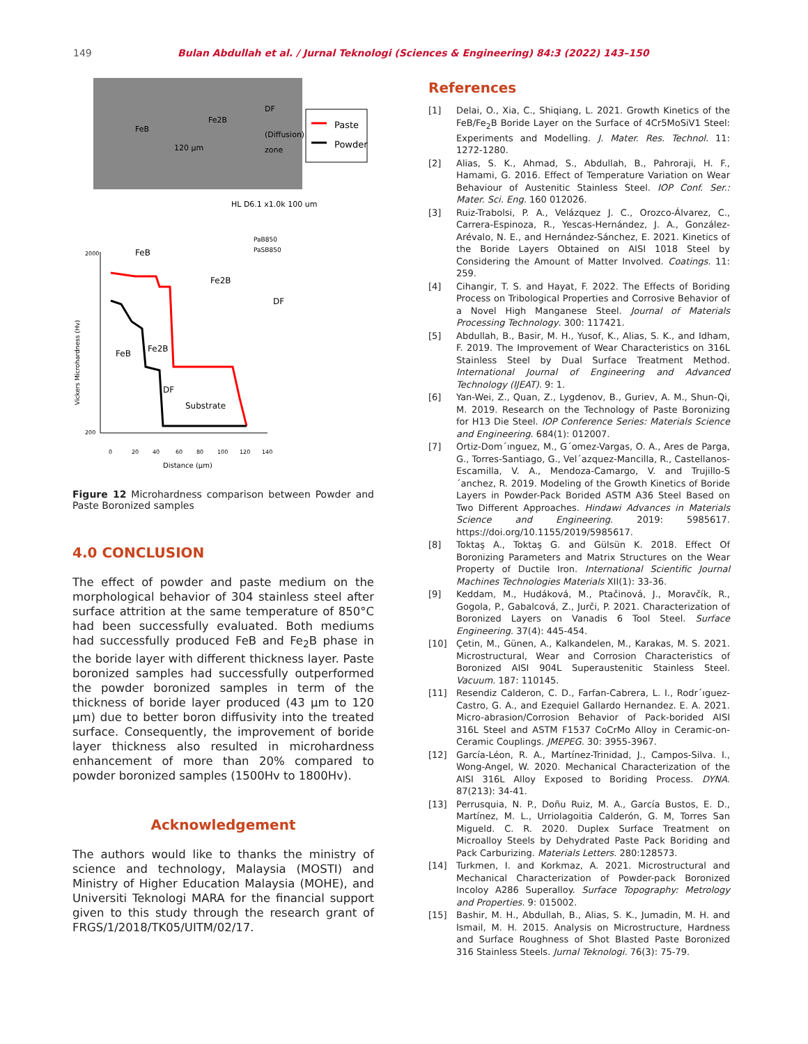149 Bulan Abdullah et al. / Jurnal Teknologi (Sciences & Engineering) 84:3 (2022) 143–150
Paste
Powder
FeB
Fe2B
120 µm
DF
(Diffusion)
zone
HL D6.1 x1.0k 100 um
FeB
Fe2B
DF
FeB
Fe2B
DF
Substrate
Vickers Microhardness (Hv)
2000
200
0
20
40
60
80
100
120
140
Distance (µm)
PaB850
PaSB850
Figure 12 Microhardness comparison between Powder and Paste Boronized samples
4.0 CONCLUSION
The effect of powder and paste medium on the morphological behavior of 304 stainless steel after surface attrition at the same temperature of 850°C had been successfully evaluated. Both mediums had successfully produced FeB and Fe<sub>2</sub>B phase in the boride layer with different thickness layer. Paste boronized samples had successfully outperformed the powder boronized samples in term of the thickness of boride layer produced (43 µm to 120 µm) due to better boron diffusivity into the treated surface. Consequently, the improvement of boride layer thickness also resulted in microhardness enhancement of more than 20% compared to powder boronized samples (1500Hv to 1800Hv).
Acknowledgement
The authors would like to thanks the ministry of science and technology, Malaysia (MOSTI) and Ministry of Higher Education Malaysia (MOHE), and Universiti Teknologi MARA for the financial support given to this study through the research grant of FRGS/1/2018/TK05/UITM/02/17.
References
[1] Delai, O., Xia, C., Shiqiang, L. 2021. Growth Kinetics of the FeB/Fe<sub>2</sub>B Boride Layer on the Surface of 4Cr5MoSiV1 Steel: Experiments and Modelling. J. Mater. Res. Technol. 11: 1272-1280.
[2] Alias, S. K., Ahmad, S., Abdullah, B., Pahroraji, H. F., Hamami, G. 2016. Effect of Temperature Variation on Wear Behaviour of Austenitic Stainless Steel. IOP Conf. Ser.: Mater. Sci. Eng. 160 012026.
[3] Ruiz-Trabolsi, P. A., Velázquez J. C., Orozco-Álvarez, C., Carrera-Espinoza, R., Yescas-Hernández, J. A., González-Arévalo, N. E., and Hernández-Sánchez, E. 2021. Kinetics of the Boride Layers Obtained on AISI 1018 Steel by Considering the Amount of Matter Involved. Coatings. 11: 259.
[4] Cihangir, T. S. and Hayat, F. 2022. The Effects of Boriding Process on Tribological Properties and Corrosive Behavior of a Novel High Manganese Steel. Journal of Materials Processing Technology. 300: 117421.
[5] Abdullah, B., Basir, M. H., Yusof, K., Alias, S. K., and Idham, F. 2019. The Improvement of Wear Characteristics on 316L Stainless Steel by Dual Surface Treatment Method. International Journal of Engineering and Advanced Technology (IJEAT). 9: 1.
[6] Yan-Wei, Z., Quan, Z., Lygdenov, B., Guriev, A. M., Shun-Qi, M. 2019. Research on the Technology of Paste Boronizing for H13 Die Steel. IOP Conference Series: Materials Science and Engineering. 684(1): 012007.
[7] Ortiz-Dom´ınguez, M., G´omez-Vargas, O. A., Ares de Parga, G., Torres-Santiago, G., Vel´azquez-Mancilla, R., Castellanos-Escamilla, V. A., Mendoza-Camargo, V. and Trujillo-S´anchez, R. 2019. Modeling of the Growth Kinetics of Boride Layers in Powder-Pack Borided ASTM A36 Steel Based on Two Different Approaches. Hindawi Advances in Materials Science and Engineering. 2019: 5985617. https://doi.org/10.1155/2019/5985617.
[8] Toktaş A., Toktaş G. and Gülsün K. 2018. Effect Of Boronizing Parameters and Matrix Structures on the Wear Property of Ductile Iron. International Scientific Journal Machines Technologies Materials XII(1): 33-36.
[9] Keddam, M., Hudáková, M., Ptačinová, J., Moravčík, R., Gogola, P., Gabalcová, Z., Jurči, P. 2021. Characterization of Boronized Layers on Vanadis 6 Tool Steel. Surface Engineering. 37(4): 445-454.
[10] Çetin, M., Günen, A., Kalkandelen, M., Karakas, M. S. 2021. Microstructural, Wear and Corrosion Characteristics of Boronized AISI 904L Superaustenitic Stainless Steel. Vacuum. 187: 110145.
[11] Resendiz Calderon, C. D., Farfan-Cabrera, L. I., Rodr´ıguez-Castro, G. A., and Ezequiel Gallardo Hernandez. E. A. 2021. Micro-abrasion/Corrosion Behavior of Pack-borided AISI 316L Steel and ASTM F1537 CoCrMo Alloy in Ceramic-on-Ceramic Couplings. JMEPEG. 30: 3955-3967.
[12] García-Léon, R. A., Martínez-Trinidad, J., Campos-Silva. I., Wong-Angel, W. 2020. Mechanical Characterization of the AISI 316L Alloy Exposed to Boriding Process. DYNA. 87(213): 34-41.
[13] Perrusquia, N. P., Doñu Ruiz, M. A., García Bustos, E. D., Martínez, M. L., Urriolagoitia Calderón, G. M, Torres San Migueld. C. R. 2020. Duplex Surface Treatment on Microalloy Steels by Dehydrated Paste Pack Boriding and Pack Carburizing. Materials Letters. 280:128573.
[14] Turkmen, I. and Korkmaz, A. 2021. Microstructural and Mechanical Characterization of Powder-pack Boronized Incoloy A286 Superalloy. Surface Topography: Metrology and Properties. 9: 015002.
[15] Bashir, M. H., Abdullah, B., Alias, S. K., Jumadin, M. H. and Ismail, M. H. 2015. Analysis on Microstructure, Hardness and Surface Roughness of Shot Blasted Paste Boronized 316 Stainless Steels. Jurnal Teknologi. 76(3): 75-79.